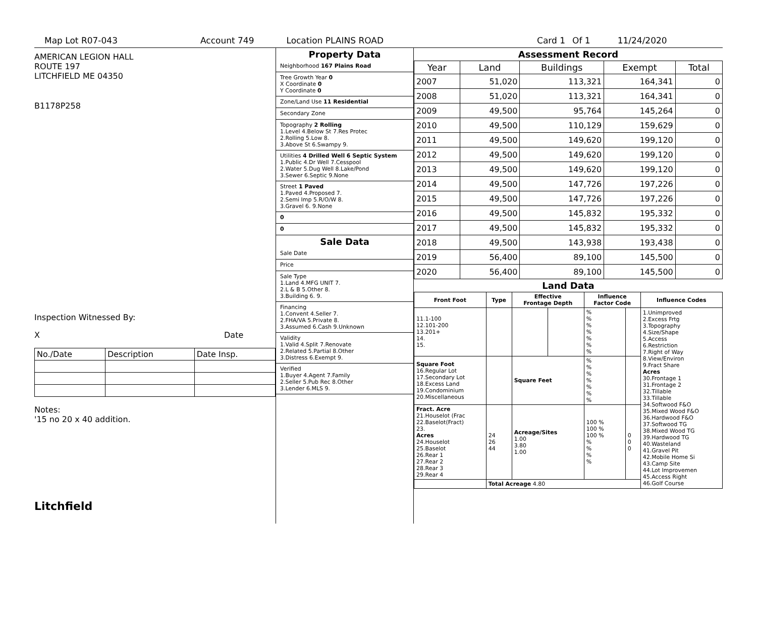Map Lot R07-043 Account 749 Location PLAINS ROAD Card 1 Of 1 11/24/2020
AMERICAN LEGION HALL
ROUTE 197
LITCHFIELD ME 04350
B1178P258
Inspection Witnessed By:
X Date
| No./Date | Description | Date Insp. |
Notes:
'15 no 20 x 40 addition.
Litchfield
Property Data
Neighborhood 167 Plains Road
Tree Growth Year 0
X Coordinate 0
Y Coordinate 0
Zone/Land Use 11 Residential
Secondary Zone
Topography 2 Rolling
1.Level 4.Below St 7.Res Protec
2.Rolling 5.Low 8.
3.Above St 6.Swampy 9.
Utilities 4 Drilled Well 6 Septic System
1.Public 4.Dr Well 7.Cesspool
2.Water 5.Dug Well 8.Lake/Pond
3.Sewer 6.Septic 9.None
Street 1 Paved
1.Paved 4.Proposed 7.
2.Semi Imp 5.R/O/W 8.
3.Gravel 6. 9.None
0
0
Sale Data
Sale Date
Price
Sale Type
1.Land 4.MFG UNIT 7.
2.L & B 5.Other 8.
3.Building 6. 9.
Financing
1.Convent 4.Seller 7.
2.FHA/VA 5.Private 8.
3.Assumed 6.Cash 9.Unknown
Validity
1.Valid 4.Split 7.Renovate
2.Related 5.Partial 8.Other
3.Distress 6.Exempt 9.
Verified
1.Buyer 4.Agent 7.Family
2.Seller 5.Pub Rec 8.Other
3.Lender 6.MLS 9.
Assessment Record
| Year | Land | Buildings | Exempt | Total |
| --- | --- | --- | --- | --- |
| 2007 | 51,020 | 113,321 | 164,341 | 0 |
| 2008 | 51,020 | 113,321 | 164,341 | 0 |
| 2009 | 49,500 | 95,764 | 145,264 | 0 |
| 2010 | 49,500 | 110,129 | 159,629 | 0 |
| 2011 | 49,500 | 149,620 | 199,120 | 0 |
| 2012 | 49,500 | 149,620 | 199,120 | 0 |
| 2013 | 49,500 | 149,620 | 199,120 | 0 |
| 2014 | 49,500 | 147,726 | 197,226 | 0 |
| 2015 | 49,500 | 147,726 | 197,226 | 0 |
| 2016 | 49,500 | 145,832 | 195,332 | 0 |
| 2017 | 49,500 | 145,832 | 195,332 | 0 |
| 2018 | 49,500 | 143,938 | 193,438 | 0 |
| 2019 | 56,400 | 89,100 | 145,500 | 0 |
| 2020 | 56,400 | 89,100 | 145,500 | 0 |
Land Data
| Front Foot | Type | Effective Frontage Depth | | Influence Factor Code | | Influence Codes |
| --- | --- | --- | --- | --- | --- | --- |
| 11.1-100 12.101-200 13.201+ 14. 15. | | | | % % % % % % % | | 1.Unimproved 2.Excess Frtg 3.Topography 4.Size/Shape 5.Access 6.Restriction 7.Right of Way 8.View/Environ 9.Fract Share Acres 30.Frontage 1 31.Frontage 2 32.Tillable 33.Tillable 34.Softwood F&O 35.Mixed Wood F&O 36.Hardwood F&O 37.Softwood TG 38.Mixed Wood TG 39.Hardwood TG 40.Wasteland 41.Gravel Pit 42.Mobile Home Si 43.Camp Site 44.Lot Improvemen 45.Access Right 46.Golf Course |
| Square Foot 16.Regular Lot 17.Secondary Lot 18.Excess Land 19.Condominium 20.Miscellaneous | | Square Feet | | % % % % % % % | | |
| Fract. Acre 21.Houselot (Frac 22.Baselot(Fract) 23. Acres 24.Houselot 25.Baselot 26.Rear 1 27.Rear 2 28.Rear 3 29.Rear 4 | 24 26 44 | Acreage/Sites 1.00 3.80 1.00 | | 100 % 100 % 100 % % % % % | 0 0 0 | |
| | Total Acreage 4.80 | | | | | |